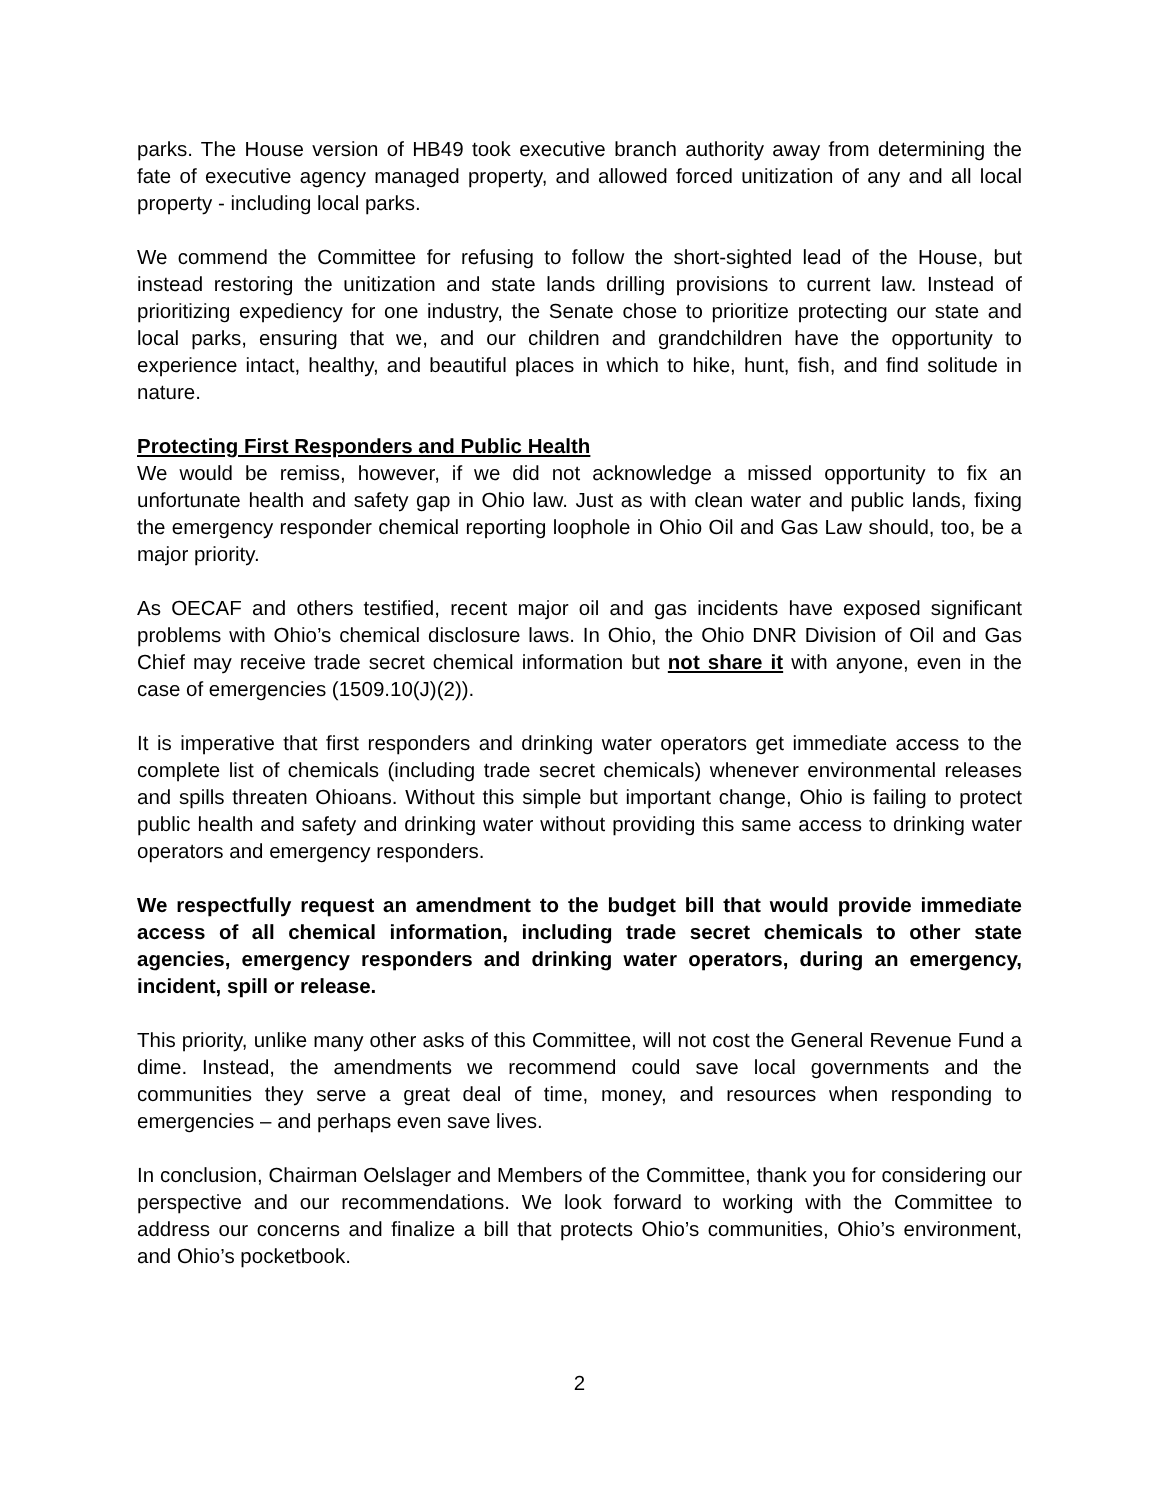parks. The House version of HB49 took executive branch authority away from determining the fate of executive agency managed property, and allowed forced unitization of any and all local property - including local parks.
We commend the Committee for refusing to follow the short-sighted lead of the House, but instead restoring the unitization and state lands drilling provisions to current law. Instead of prioritizing expediency for one industry, the Senate chose to prioritize protecting our state and local parks, ensuring that we, and our children and grandchildren have the opportunity to experience intact, healthy, and beautiful places in which to hike, hunt, fish, and find solitude in nature.
Protecting First Responders and Public Health
We would be remiss, however, if we did not acknowledge a missed opportunity to fix an unfortunate health and safety gap in Ohio law. Just as with clean water and public lands, fixing the emergency responder chemical reporting loophole in Ohio Oil and Gas Law should, too, be a major priority.
As OECAF and others testified, recent major oil and gas incidents have exposed significant problems with Ohio’s chemical disclosure laws. In Ohio, the Ohio DNR Division of Oil and Gas Chief may receive trade secret chemical information but not share it with anyone, even in the case of emergencies (1509.10(J)(2)).
It is imperative that first responders and drinking water operators get immediate access to the complete list of chemicals (including trade secret chemicals) whenever environmental releases and spills threaten Ohioans. Without this simple but important change, Ohio is failing to protect public health and safety and drinking water without providing this same access to drinking water operators and emergency responders.
We respectfully request an amendment to the budget bill that would provide immediate access of all chemical information, including trade secret chemicals to other state agencies, emergency responders and drinking water operators, during an emergency, incident, spill or release.
This priority, unlike many other asks of this Committee, will not cost the General Revenue Fund a dime. Instead, the amendments we recommend could save local governments and the communities they serve a great deal of time, money, and resources when responding to emergencies – and perhaps even save lives.
In conclusion, Chairman Oelslager and Members of the Committee, thank you for considering our perspective and our recommendations. We look forward to working with the Committee to address our concerns and finalize a bill that protects Ohio’s communities, Ohio’s environment, and Ohio’s pocketbook.
2